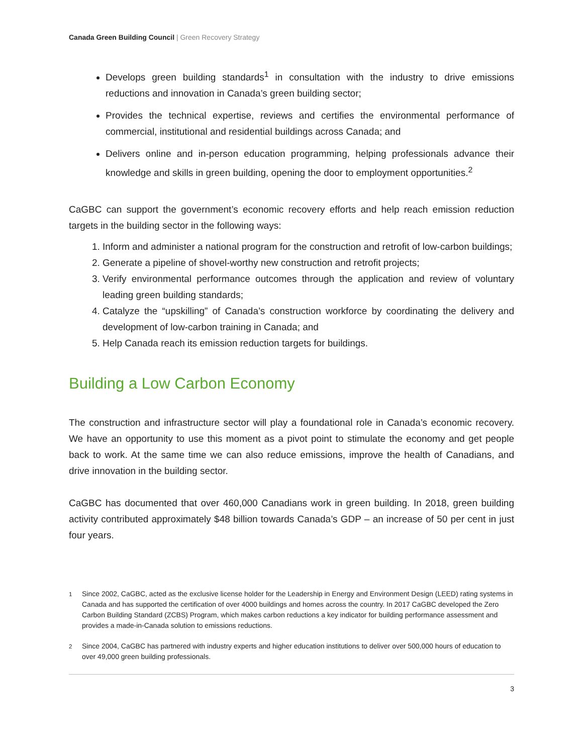Canada Green Building Council | Green Recovery Strategy
Develops green building standards<sup>1</sup> in consultation with the industry to drive emissions reductions and innovation in Canada’s green building sector;
Provides the technical expertise, reviews and certifies the environmental performance of commercial, institutional and residential buildings across Canada; and
Delivers online and in-person education programming, helping professionals advance their knowledge and skills in green building, opening the door to employment opportunities.<sup>2</sup>
CaGBC can support the government’s economic recovery efforts and help reach emission reduction targets in the building sector in the following ways:
1. Inform and administer a national program for the construction and retrofit of low-carbon buildings;
2. Generate a pipeline of shovel-worthy new construction and retrofit projects;
3. Verify environmental performance outcomes through the application and review of voluntary leading green building standards;
4. Catalyze the “upskilling” of Canada’s construction workforce by coordinating the delivery and development of low-carbon training in Canada; and
5. Help Canada reach its emission reduction targets for buildings.
Building a Low Carbon Economy
The construction and infrastructure sector will play a foundational role in Canada’s economic recovery. We have an opportunity to use this moment as a pivot point to stimulate the economy and get people back to work. At the same time we can also reduce emissions, improve the health of Canadians, and drive innovation in the building sector.
CaGBC has documented that over 460,000 Canadians work in green building. In 2018, green building activity contributed approximately $48 billion towards Canada’s GDP – an increase of 50 per cent in just four years.
<sup>1</sup> Since 2002, CaGBC, acted as the exclusive license holder for the Leadership in Energy and Environment Design (LEED) rating systems in Canada and has supported the certification of over 4000 buildings and homes across the country. In 2017 CaGBC developed the Zero Carbon Building Standard (ZCBS) Program, which makes carbon reductions a key indicator for building performance assessment and provides a made-in-Canada solution to emissions reductions.
<sup>2</sup> Since 2004, CaGBC has partnered with industry experts and higher education institutions to deliver over 500,000 hours of education to over 49,000 green building professionals.
3